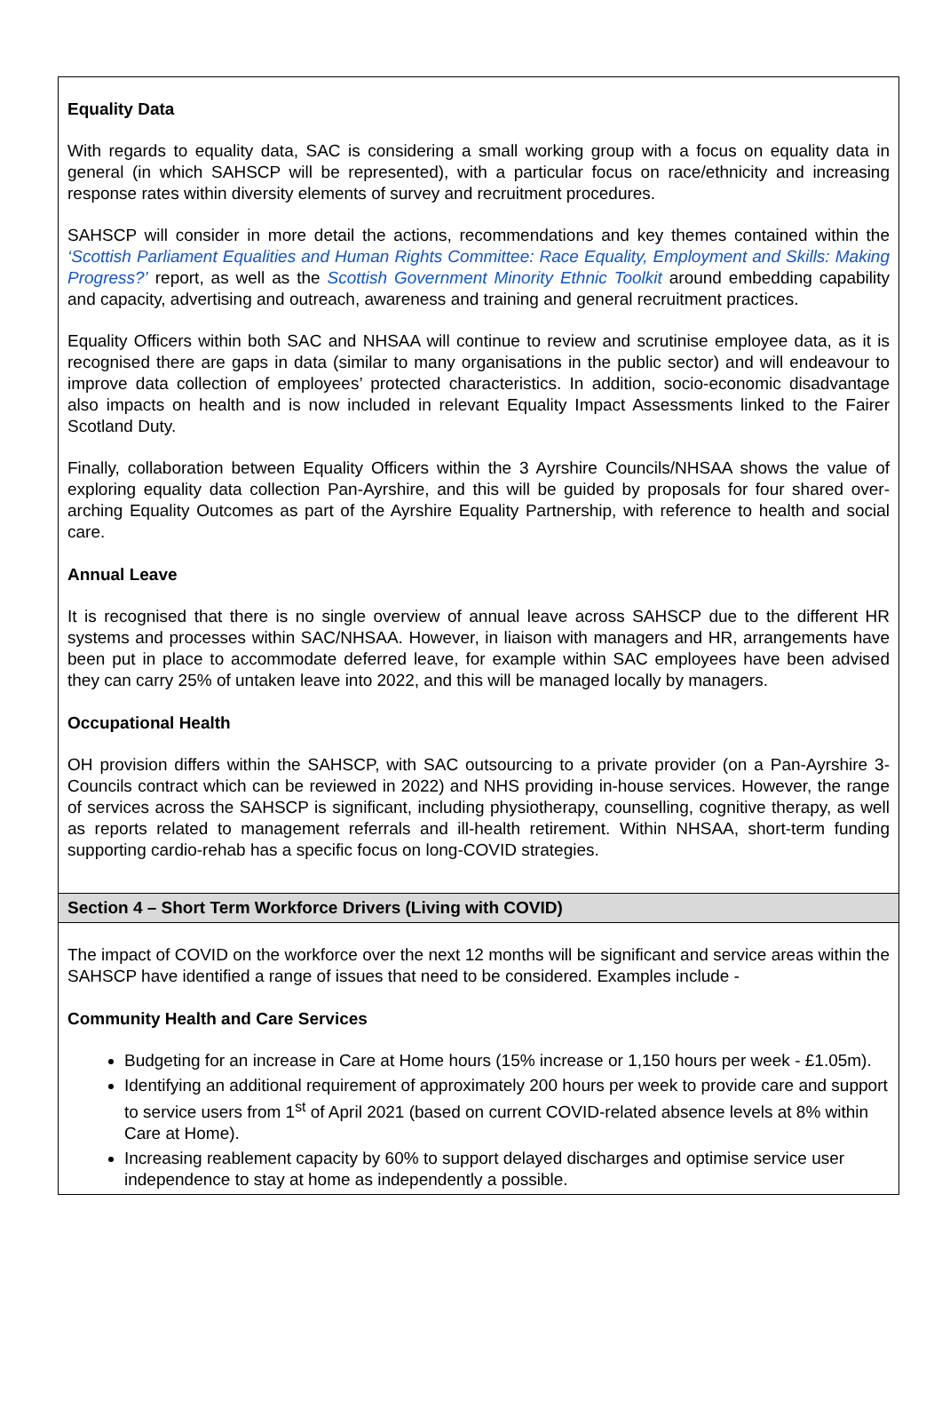Equality Data
With regards to equality data, SAC is considering a small working group with a focus on equality data in general (in which SAHSCP will be represented), with a particular focus on race/ethnicity and increasing response rates within diversity elements of survey and recruitment procedures.
SAHSCP will consider in more detail the actions, recommendations and key themes contained within the ‘Scottish Parliament Equalities and Human Rights Committee: Race Equality, Employment and Skills: Making Progress?’ report, as well as the Scottish Government Minority Ethnic Toolkit around embedding capability and capacity, advertising and outreach, awareness and training and general recruitment practices.
Equality Officers within both SAC and NHSAA will continue to review and scrutinise employee data, as it is recognised there are gaps in data (similar to many organisations in the public sector) and will endeavour to improve data collection of employees’ protected characteristics. In addition, socio-economic disadvantage also impacts on health and is now included in relevant Equality Impact Assessments linked to the Fairer Scotland Duty.
Finally, collaboration between Equality Officers within the 3 Ayrshire Councils/NHSAA shows the value of exploring equality data collection Pan-Ayrshire, and this will be guided by proposals for four shared over-arching Equality Outcomes as part of the Ayrshire Equality Partnership, with reference to health and social care.
Annual Leave
It is recognised that there is no single overview of annual leave across SAHSCP due to the different HR systems and processes within SAC/NHSAA. However, in liaison with managers and HR, arrangements have been put in place to accommodate deferred leave, for example within SAC employees have been advised they can carry 25% of untaken leave into 2022, and this will be managed locally by managers.
Occupational Health
OH provision differs within the SAHSCP, with SAC outsourcing to a private provider (on a Pan-Ayrshire 3-Councils contract which can be reviewed in 2022) and NHS providing in-house services. However, the range of services across the SAHSCP is significant, including physiotherapy, counselling, cognitive therapy, as well as reports related to management referrals and ill-health retirement. Within NHSAA, short-term funding supporting cardio-rehab has a specific focus on long-COVID strategies.
Section 4 – Short Term Workforce Drivers (Living with COVID)
The impact of COVID on the workforce over the next 12 months will be significant and service areas within the SAHSCP have identified a range of issues that need to be considered. Examples include -
Community Health and Care Services
Budgeting for an increase in Care at Home hours (15% increase or 1,150 hours per week - £1.05m).
Identifying an additional requirement of approximately 200 hours per week to provide care and support to service users from 1<sup>st</sup> of April 2021 (based on current COVID-related absence levels at 8% within Care at Home).
Increasing reablement capacity by 60% to support delayed discharges and optimise service user independence to stay at home as independently a possible.